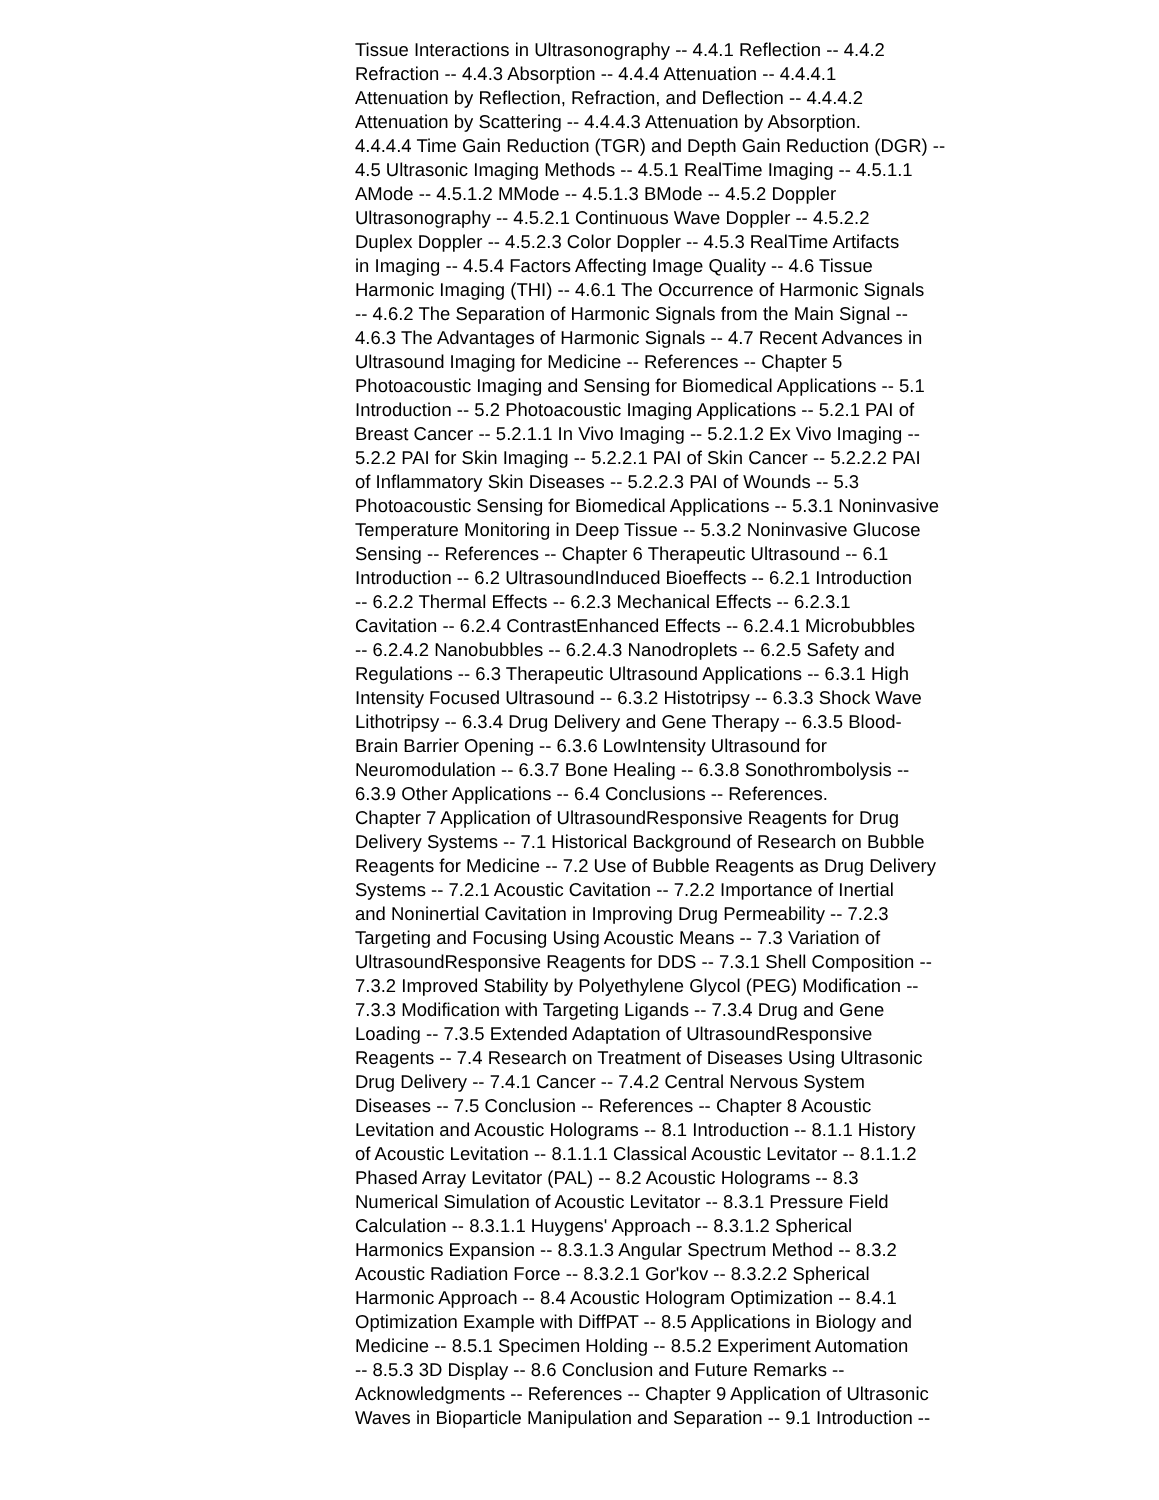Tissue Interactions in Ultrasonography -- 4.4.1 Reflection -- 4.4.2
Refraction -- 4.4.3 Absorption -- 4.4.4 Attenuation -- 4.4.4.1
Attenuation by Reflection, Refraction, and Deflection -- 4.4.4.2
Attenuation by Scattering -- 4.4.4.3 Attenuation by Absorption.
4.4.4.4 Time Gain Reduction (TGR) and Depth Gain Reduction (DGR) --
4.5 Ultrasonic Imaging Methods -- 4.5.1 RealTime Imaging -- 4.5.1.1
AMode -- 4.5.1.2 MMode -- 4.5.1.3 BMode -- 4.5.2 Doppler
Ultrasonography -- 4.5.2.1 Continuous Wave Doppler -- 4.5.2.2
Duplex Doppler -- 4.5.2.3 Color Doppler -- 4.5.3 RealTime Artifacts
in Imaging -- 4.5.4 Factors Affecting Image Quality -- 4.6 Tissue
Harmonic Imaging (THI) -- 4.6.1 The Occurrence of Harmonic Signals
-- 4.6.2 The Separation of Harmonic Signals from the Main Signal --
4.6.3 The Advantages of Harmonic Signals -- 4.7 Recent Advances in
Ultrasound Imaging for Medicine -- References -- Chapter 5
Photoacoustic Imaging and Sensing for Biomedical Applications -- 5.1
Introduction -- 5.2 Photoacoustic Imaging Applications -- 5.2.1 PAI of
Breast Cancer -- 5.2.1.1 In Vivo Imaging -- 5.2.1.2 Ex Vivo Imaging --
5.2.2 PAI for Skin Imaging -- 5.2.2.1 PAI of Skin Cancer -- 5.2.2.2 PAI
of Inflammatory Skin Diseases -- 5.2.2.3 PAI of Wounds -- 5.3
Photoacoustic Sensing for Biomedical Applications -- 5.3.1 Noninvasive
Temperature Monitoring in Deep Tissue -- 5.3.2 Noninvasive Glucose
Sensing -- References -- Chapter 6 Therapeutic Ultrasound -- 6.1
Introduction -- 6.2 UltrasoundInduced Bioeffects -- 6.2.1 Introduction
-- 6.2.2 Thermal Effects -- 6.2.3 Mechanical Effects -- 6.2.3.1
Cavitation -- 6.2.4 ContrastEnhanced Effects -- 6.2.4.1 Microbubbles
-- 6.2.4.2 Nanobubbles -- 6.2.4.3 Nanodroplets -- 6.2.5 Safety and
Regulations -- 6.3 Therapeutic Ultrasound Applications -- 6.3.1 High
Intensity Focused Ultrasound -- 6.3.2 Histotripsy -- 6.3.3 Shock Wave
Lithotripsy -- 6.3.4 Drug Delivery and Gene Therapy -- 6.3.5 Blood-
Brain Barrier Opening -- 6.3.6 LowIntensity Ultrasound for
Neuromodulation -- 6.3.7 Bone Healing -- 6.3.8 Sonothrombolysis --
6.3.9 Other Applications -- 6.4 Conclusions -- References.
Chapter 7 Application of UltrasoundResponsive Reagents for Drug
Delivery Systems -- 7.1 Historical Background of Research on Bubble
Reagents for Medicine -- 7.2 Use of Bubble Reagents as Drug Delivery
Systems -- 7.2.1 Acoustic Cavitation -- 7.2.2 Importance of Inertial
and Noninertial Cavitation in Improving Drug Permeability -- 7.2.3
Targeting and Focusing Using Acoustic Means -- 7.3 Variation of
UltrasoundResponsive Reagents for DDS -- 7.3.1 Shell Composition --
7.3.2 Improved Stability by Polyethylene Glycol (PEG) Modification --
7.3.3 Modification with Targeting Ligands -- 7.3.4 Drug and Gene
Loading -- 7.3.5 Extended Adaptation of UltrasoundResponsive
Reagents -- 7.4 Research on Treatment of Diseases Using Ultrasonic
Drug Delivery -- 7.4.1 Cancer -- 7.4.2 Central Nervous System
Diseases -- 7.5 Conclusion -- References -- Chapter 8 Acoustic
Levitation and Acoustic Holograms -- 8.1 Introduction -- 8.1.1 History
of Acoustic Levitation -- 8.1.1.1 Classical Acoustic Levitator -- 8.1.1.2
Phased Array Levitator (PAL) -- 8.2 Acoustic Holograms -- 8.3
Numerical Simulation of Acoustic Levitator -- 8.3.1 Pressure Field
Calculation -- 8.3.1.1 Huygens' Approach -- 8.3.1.2 Spherical
Harmonics Expansion -- 8.3.1.3 Angular Spectrum Method -- 8.3.2
Acoustic Radiation Force -- 8.3.2.1 Gor'kov -- 8.3.2.2 Spherical
Harmonic Approach -- 8.4 Acoustic Hologram Optimization -- 8.4.1
Optimization Example with DiffPAT -- 8.5 Applications in Biology and
Medicine -- 8.5.1 Specimen Holding -- 8.5.2 Experiment Automation
-- 8.5.3 3D Display -- 8.6 Conclusion and Future Remarks --
Acknowledgments -- References -- Chapter 9 Application of Ultrasonic
Waves in Bioparticle Manipulation and Separation -- 9.1 Introduction --